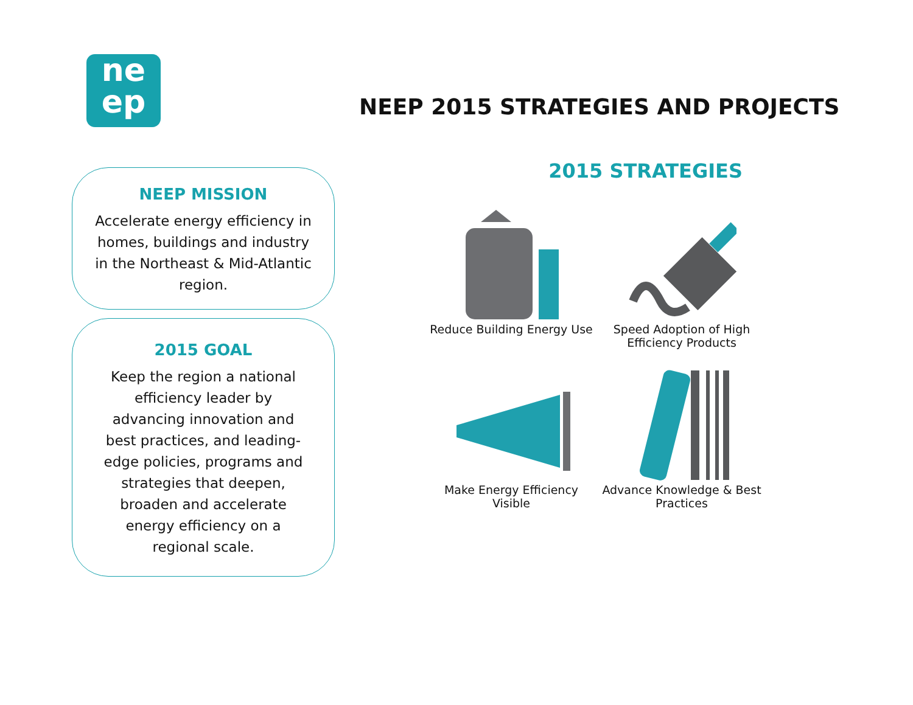ne
ep
NEEP 2015 STRATEGIES AND PROJECTS
NEEP MISSION
Accelerate energy efficiency in homes, buildings and industry in the Northeast & Mid-Atlantic region.
2015 GOAL
Keep the region a national efficiency leader by advancing innovation and best practices, and leading-edge policies, programs and strategies that deepen, broaden and accelerate energy efficiency on a regional scale.
2015 STRATEGIES
Reduce Building Energy Use
Speed Adoption of High Efficiency Products
Make Energy Efficiency Visible
Advance Knowledge & Best Practices